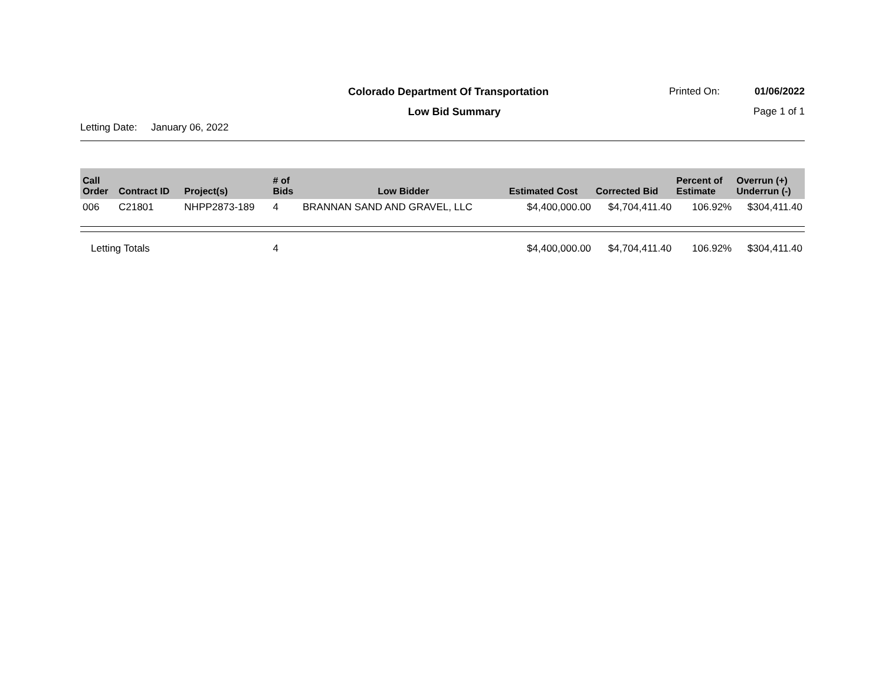Colorado Department Of Transportation
Printed On: 01/06/2022
Low Bid Summary Page 1 of 1
Letting Date: January 06, 2022
| Call Order | Contract ID | Project(s) | # of Bids | Low Bidder | Estimated Cost | Corrected Bid | Percent of Estimate | Overrun (+) Underrun (-) |
| --- | --- | --- | --- | --- | --- | --- | --- | --- |
| 006 | C21801 | NHPP2873-189 | 4 | BRANNAN SAND AND GRAVEL, LLC | $4,400,000.00 | $4,704,411.40 | 106.92% | $304,411.40 |
| Letting Totals | | | 4 | | $4,400,000.00 | $4,704,411.40 | 106.92% | $304,411.40 |